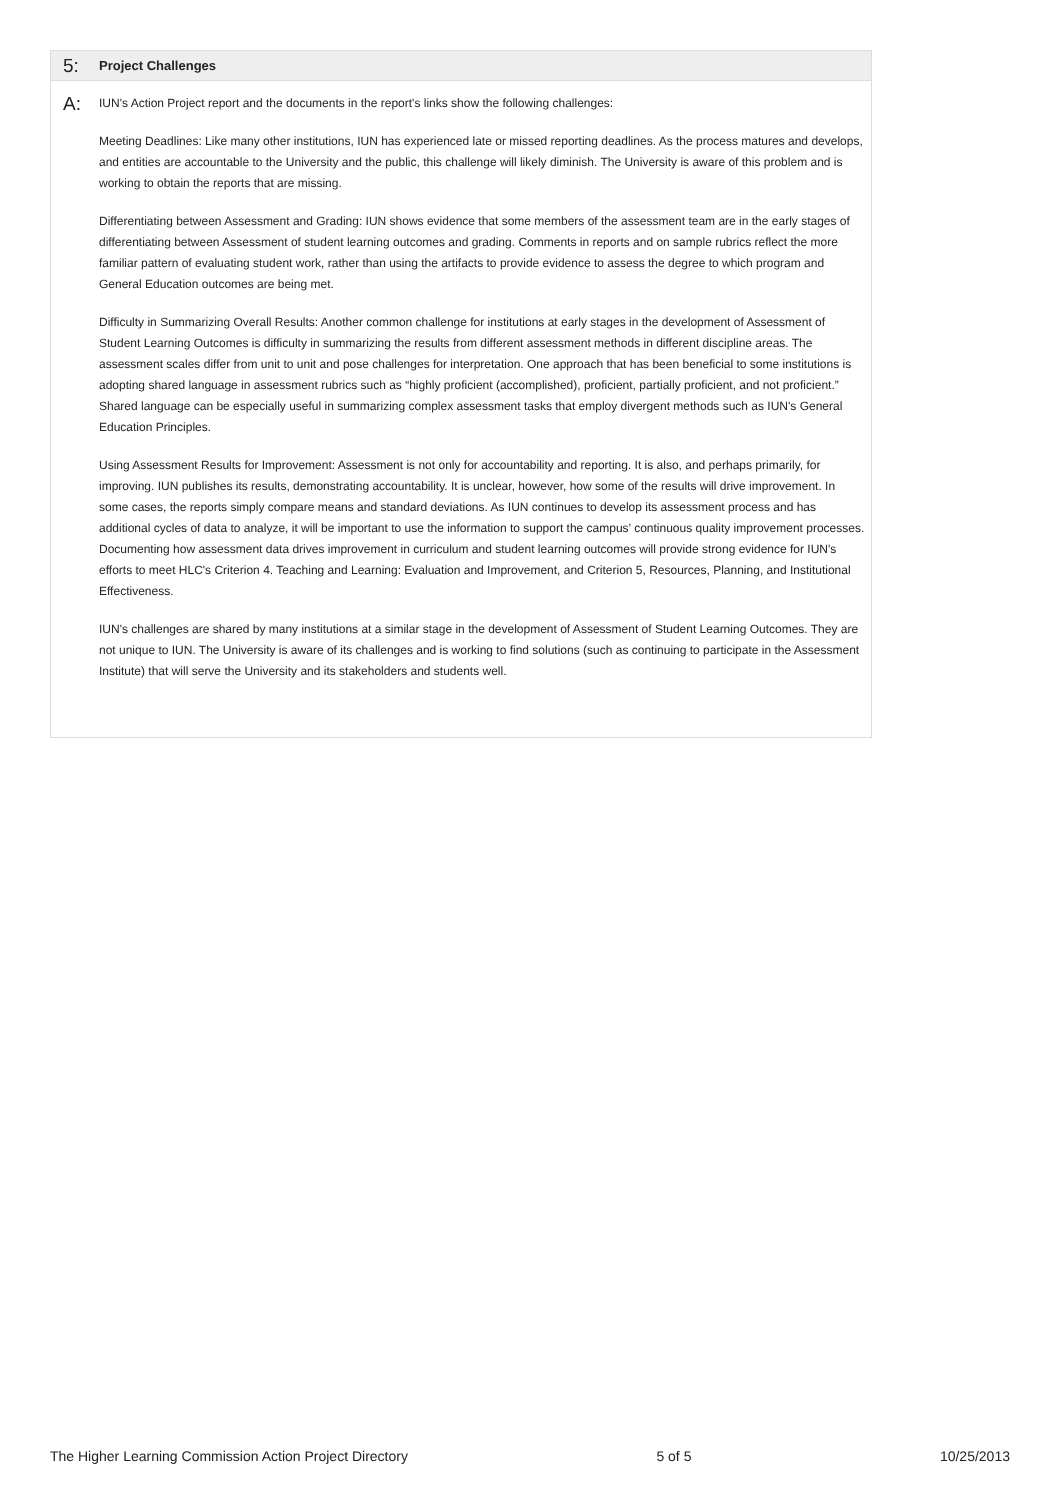5: Project Challenges
A:
IUN's Action Project report and the documents in the report's links show the following challenges:
Meeting Deadlines: Like many other institutions, IUN has experienced late or missed reporting deadlines. As the process matures and develops, and entities are accountable to the University and the public, this challenge will likely diminish. The University is aware of this problem and is working to obtain the reports that are missing.
Differentiating between Assessment and Grading: IUN shows evidence that some members of the assessment team are in the early stages of differentiating between Assessment of student learning outcomes and grading. Comments in reports and on sample rubrics reflect the more familiar pattern of evaluating student work, rather than using the artifacts to provide evidence to assess the degree to which program and General Education outcomes are being met.
Difficulty in Summarizing Overall Results: Another common challenge for institutions at early stages in the development of Assessment of Student Learning Outcomes is difficulty in summarizing the results from different assessment methods in different discipline areas. The assessment scales differ from unit to unit and pose challenges for interpretation. One approach that has been beneficial to some institutions is adopting shared language in assessment rubrics such as “highly proficient (accomplished), proficient, partially proficient, and not proficient.” Shared language can be especially useful in summarizing complex assessment tasks that employ divergent methods such as IUN's General Education Principles.
Using Assessment Results for Improvement: Assessment is not only for accountability and reporting. It is also, and perhaps primarily, for improving. IUN publishes its results, demonstrating accountability. It is unclear, however, how some of the results will drive improvement. In some cases, the reports simply compare means and standard deviations. As IUN continues to develop its assessment process and has additional cycles of data to analyze, it will be important to use the information to support the campus’ continuous quality improvement processes. Documenting how assessment data drives improvement in curriculum and student learning outcomes will provide strong evidence for IUN's efforts to meet HLC's Criterion 4. Teaching and Learning: Evaluation and Improvement, and Criterion 5, Resources, Planning, and Institutional Effectiveness.
IUN's challenges are shared by many institutions at a similar stage in the development of Assessment of Student Learning Outcomes. They are not unique to IUN. The University is aware of its challenges and is working to find solutions (such as continuing to participate in the Assessment Institute) that will serve the University and its stakeholders and students well.
The Higher Learning Commission Action Project Directory 5 of 5 10/25/2013